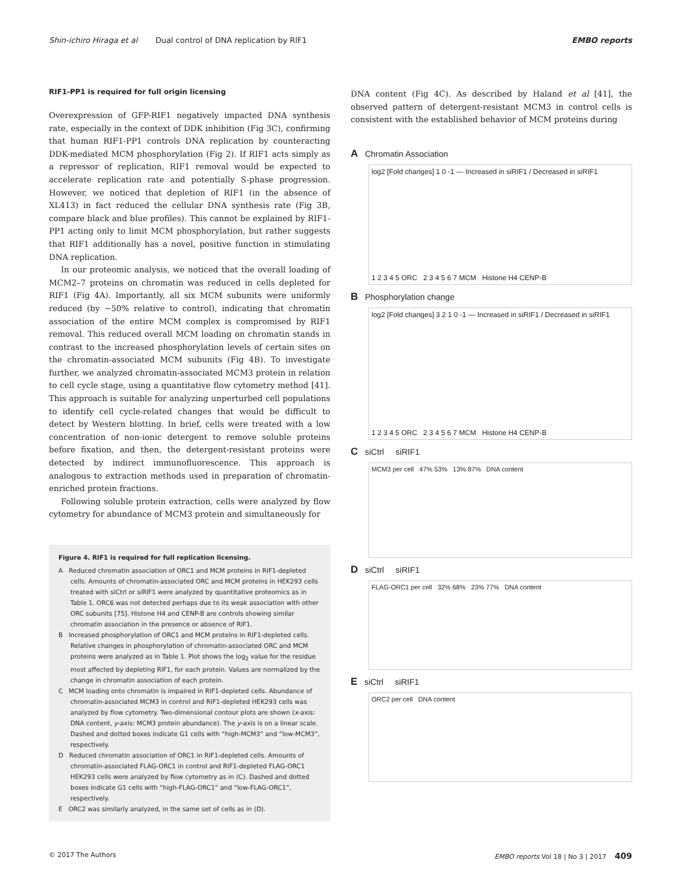Shin-ichiro Hiraga et al Dual control of DNA replication by RIF1 EMBO reports
RIF1-PP1 is required for full origin licensing
Overexpression of GFP-RIF1 negatively impacted DNA synthesis rate, especially in the context of DDK inhibition (Fig 3C), confirming that human RIF1-PP1 controls DNA replication by counteracting DDK-mediated MCM phosphorylation (Fig 2). If RIF1 acts simply as a repressor of replication, RIF1 removal would be expected to accelerate replication rate and potentially S-phase progression. However, we noticed that depletion of RIF1 (in the absence of XL413) in fact reduced the cellular DNA synthesis rate (Fig 3B, compare black and blue profiles). This cannot be explained by RIF1-PP1 acting only to limit MCM phosphorylation, but rather suggests that RIF1 additionally has a novel, positive function in stimulating DNA replication.
In our proteomic analysis, we noticed that the overall loading of MCM2–7 proteins on chromatin was reduced in cells depleted for RIF1 (Fig 4A). Importantly, all six MCM subunits were uniformly reduced (by ~50% relative to control), indicating that chromatin association of the entire MCM complex is compromised by RIF1 removal. This reduced overall MCM loading on chromatin stands in contrast to the increased phosphorylation levels of certain sites on the chromatin-associated MCM subunits (Fig 4B). To investigate further, we analyzed chromatin-associated MCM3 protein in relation to cell cycle stage, using a quantitative flow cytometry method [41]. This approach is suitable for analyzing unperturbed cell populations to identify cell cycle-related changes that would be difficult to detect by Western blotting. In brief, cells were treated with a low concentration of non-ionic detergent to remove soluble proteins before fixation, and then, the detergent-resistant proteins were detected by indirect immunofluorescence. This approach is analogous to extraction methods used in preparation of chromatin-enriched protein fractions.
Following soluble protein extraction, cells were analyzed by flow cytometry for abundance of MCM3 protein and simultaneously for
Figure 4. RIF1 is required for full replication licensing.
A Reduced chromatin association of ORC1 and MCM proteins in RIF1-depleted cells. Amounts of chromatin-associated ORC and MCM proteins in HEK293 cells treated with siCtrl or siRIF1 were analyzed by quantitative proteomics as in Table 1. ORC6 was not detected perhaps due to its weak association with other ORC subunits [75]. Histone H4 and CENP-B are controls showing similar chromatin association in the presence or absence of RIF1.
B Increased phosphorylation of ORC1 and MCM proteins in RIF1-depleted cells. Relative changes in phosphorylation of chromatin-associated ORC and MCM proteins were analyzed as in Table 1. Plot shows the log<sub>2</sub> value for the residue most affected by depleting RIF1, for each protein. Values are normalized by the change in chromatin association of each protein.
C MCM loading onto chromatin is impaired in RIF1-depleted cells. Abundance of chromatin-associated MCM3 in control and RIF1-depleted HEK293 cells was analyzed by flow cytometry. Two-dimensional contour plots are shown (x-axis: DNA content, y-axis: MCM3 protein abundance). The y-axis is on a linear scale. Dashed and dotted boxes indicate G1 cells with “high-MCM3” and “low-MCM3”, respectively.
D Reduced chromatin association of ORC1 in RIF1-depleted cells. Amounts of chromatin-associated FLAG-ORC1 in control and RIF1-depleted FLAG-ORC1 HEK293 cells were analyzed by flow cytometry as in (C). Dashed and dotted boxes indicate G1 cells with “high-FLAG-ORC1” and “low-FLAG-ORC1”, respectively.
E ORC2 was similarly analyzed, in the same set of cells as in (D).
DNA content (Fig 4C). As described by Haland et al [41], the observed pattern of detergent-resistant MCM3 in control cells is consistent with the established behavior of MCM proteins during
A Chromatin Association
log2 [Fold changes] 1 0 -1 — Increased in siRIF1 / Decreased in siRIF1
1 2 3 4 5 ORC 2 3 4 5 6 7 MCM Histone H4 CENP-B
B Phosphorylation change
log2 [Fold changes] 3 2 1 0 -1 — Increased in siRIF1 / Decreased in siRIF1
1 2 3 4 5 ORC 2 3 4 5 6 7 MCM Histone H4 CENP-B
C siCtrl siRIF1
MCM3 per cell 47% 53% 13% 87% DNA content
D siCtrl siRIF1
FLAG-ORC1 per cell 32% 68% 23% 77% DNA content
E siCtrl siRIF1
ORC2 per cell DNA content
© 2017 The Authors EMBO reports Vol 18 | No 3 | 2017 409